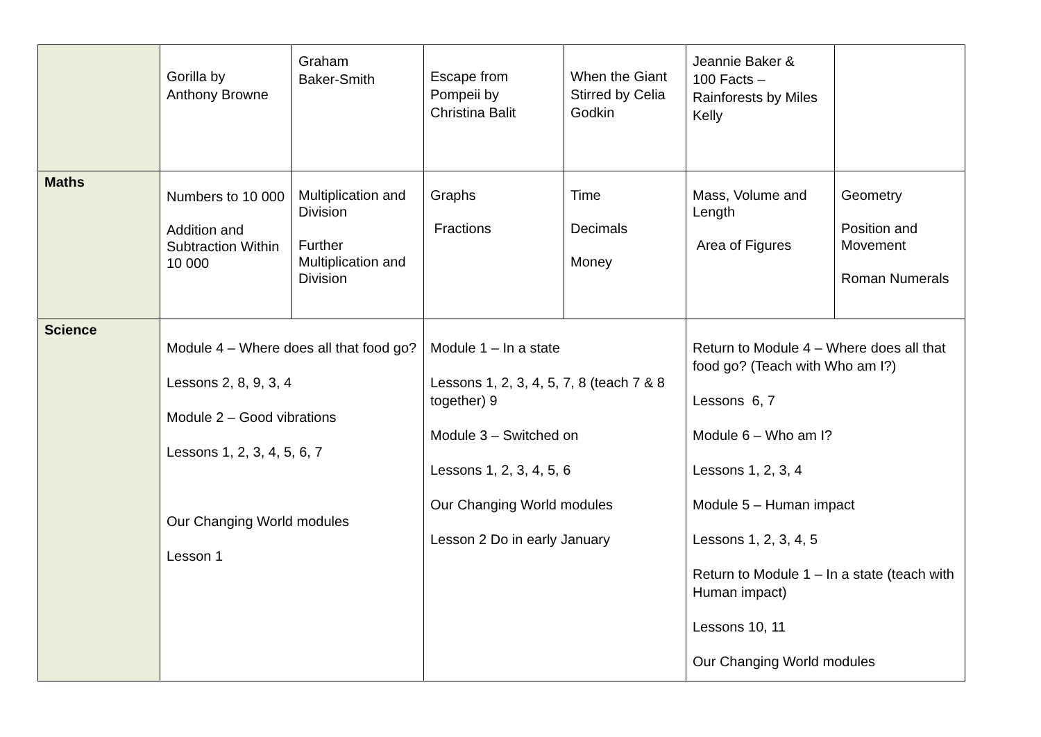| | Gorilla by Anthony Browne | Graham Baker-Smith | Escape from Pompeii by Christina Balit | When the Giant Stirred by Celia Godkin | Jeannie Baker & 100 Facts – Rainforests by Miles Kelly | |
| Maths | Numbers to 10 000 Addition and Subtraction Within 10 000 | Multiplication and Division Further Multiplication and Division | Graphs Fractions | Time Decimals Money | Mass, Volume and Length Area of Figures | Geometry Position and Movement Roman Numerals |
| Science | Module 4 – Where does all that food go? Lessons 2, 8, 9, 3, 4 Module 2 – Good vibrations Lessons 1, 2, 3, 4, 5, 6, 7 Our Changing World modules Lesson 1 | | Module 1 – In a state Lessons 1, 2, 3, 4, 5, 7, 8 (teach 7 & 8 together) 9 Module 3 – Switched on Lessons 1, 2, 3, 4, 5, 6 Our Changing World modules Lesson 2 Do in early January | | Return to Module 4 – Where does all that food go? (Teach with Who am I?) Lessons 6, 7 Module 6 – Who am I? Lessons 1, 2, 3, 4 Module 5 – Human impact Lessons 1, 2, 3, 4, 5 Return to Module 1 – In a state (teach with Human impact) Lessons 10, 11 Our Changing World modules | |